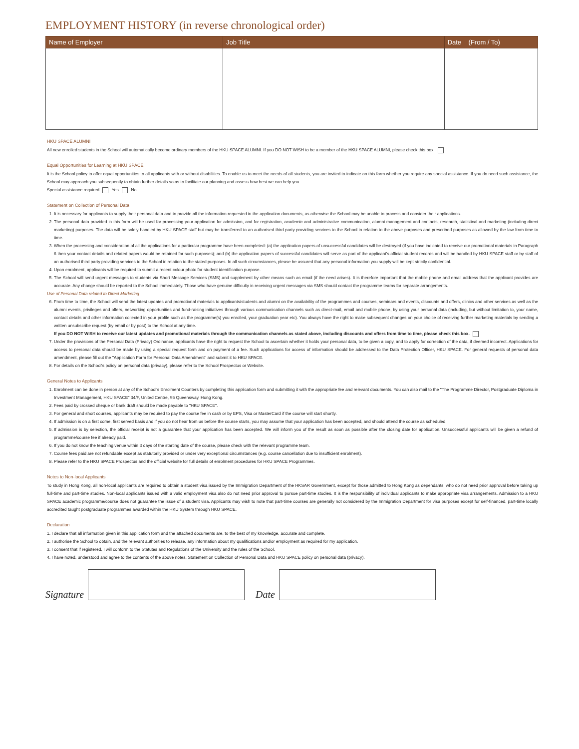EMPLOYMENT HISTORY (in reverse chronological order)
| Name of Employer | Job Title | Date (From / To) |
| --- | --- | --- |
HKU SPACE ALUMNI
All new enrolled students in the School will automatically become ordinary members of the HKU SPACE ALUMNI. If you DO NOT WISH to be a member of the HKU SPACE ALUMNI, please check this box.
Equal Opportunities for Learning at HKU SPACE
It is the School policy to offer equal opportunities to all applicants with or without disabilities. To enable us to meet the needs of all students, you are invited to indicate on this form whether you require any special assistance. If you do need such assistance, the School may approach you subsequently to obtain further details so as to facilitate our planning and assess how best we can help you.
Special assistance required Yes No
Statement on Collection of Personal Data
1. It is necessary for applicants to supply their personal data and to provide all the information requested in the application documents, as otherwise the School may be unable to process and consider their applications.
2. The personal data provided in this form will be used for processing your application for admission, and for registration, academic and administrative communication, alumni management and contacts, research, statistical and marketing (including direct marketing) purposes. The data will be solely handled by HKU SPACE staff but may be transferred to an authorised third party providing services to the School in relation to the above purposes and prescribed purposes as allowed by the law from time to time.
3. When the processing and consideration of all the applications for a particular programme have been completed: (a) the application papers of unsuccessful candidates will be destroyed (if you have indicated to receive our promotional materials in Paragraph 6 then your contact details and related papers would be retained for such purposes); and (b) the application papers of successful candidates will serve as part of the applicant's official student records and will be handled by HKU SPACE staff or by staff of an authorised third party providing services to the School in relation to the stated purposes. In all such circumstances, please be assured that any personal information you supply will be kept strictly confidential.
4. Upon enrolment, applicants will be required to submit a recent colour photo for student identification purpose.
5. The School will send urgent messages to students via Short Message Services (SMS) and supplement by other means such as email (if the need arises). It is therefore important that the mobile phone and email address that the applicant provides are accurate. Any change should be reported to the School immediately. Those who have genuine difficulty in receiving urgent messages via SMS should contact the programme teams for separate arrangements.
Use of Personal Data related to Direct Marketing
6. From time to time, the School will send the latest updates and promotional materials to applicants/students and alumni on the availability of the programmes and courses, seminars and events, discounts and offers, clinics and other services as well as the alumni events, privileges and offers, networking opportunities and fund-raising initiatives through various communication channels such as direct-mail, email and mobile phone, by using your personal data (including, but without limitation to, your name, contact details and other information collected in your profile such as the programme(s) you enrolled, your graduation year etc). You always have the right to make subsequent changes on your choice of receiving further marketing materials by sending a written unsubscribe request (by email or by post) to the School at any time.
If you DO NOT WISH to receive our latest updates and promotional materials through the communication channels as stated above, including discounts and offers from time to time, please check this box.
7. Under the provisions of the Personal Data (Privacy) Ordinance, applicants have the right to request the School to ascertain whether it holds your personal data, to be given a copy, and to apply for correction of the data, if deemed incorrect. Applications for access to personal data should be made by using a special request form and on payment of a fee. Such applications for access of information should be addressed to the Data Protection Officer, HKU SPACE. For general requests of personal data amendment, please fill out the "Application Form for Personal Data Amendment" and submit it to HKU SPACE.
8. For details on the School's policy on personal data (privacy), please refer to the School Prospectus or Website.
General Notes to Applicants
1. Enrolment can be done in person at any of the School's Enrolment Counters by completing this application form and submitting it with the appropriate fee and relevant documents. You can also mail to the "The Programme Director, Postgraduate Diploma in Investment Management, HKU SPACE" 34/F, United Centre, 95 Queensway, Hong Kong.
2. Fees paid by crossed cheque or bank draft should be made payable to "HKU SPACE".
3. For general and short courses, applicants may be required to pay the course fee in cash or by EPS, Visa or MasterCard if the course will start shortly.
4. If admission is on a first come, first served basis and if you do not hear from us before the course starts, you may assume that your application has been accepted, and should attend the course as scheduled.
5. If admission is by selection, the official receipt is not a guarantee that your application has been accepted. We will inform you of the result as soon as possible after the closing date for application. Unsuccessful applicants will be given a refund of programme/course fee if already paid.
6. If you do not know the teaching venue within 3 days of the starting date of the course, please check with the relevant programme team.
7. Course fees paid are not refundable except as statutorily provided or under very exceptional circumstances (e.g. course cancellation due to insufficient enrolment).
8. Please refer to the HKU SPACE Prospectus and the official website for full details of enrolment procedures for HKU SPACE Programmes.
Notes to Non-local Applicants
To study in Hong Kong, all non-local applicants are required to obtain a student visa issued by the Immigration Department of the HKSAR Government, except for those admitted to Hong Kong as dependants, who do not need prior approval before taking up full-time and part-time studies. Non-local applicants issued with a valid employment visa also do not need prior approval to pursue part-time studies. It is the responsibility of individual applicants to make appropriate visa arrangements. Admission to a HKU SPACE academic programme/course does not guarantee the issue of a student visa. Applicants may wish to note that part-time courses are generally not considered by the Immigration Department for visa purposes except for self-financed, part-time locally accredited taught postgraduate programmes awarded within the HKU System through HKU SPACE.
Declaration
1. I declare that all information given in this application form and the attached documents are, to the best of my knowledge, accurate and complete.
2. I authorise the School to obtain, and the relevant authorities to release, any information about my qualifications and/or employment as required for my application.
3. I consent that if registered, I will conform to the Statutes and Regulations of the University and the rules of the School.
4. I have noted, understood and agree to the contents of the above notes, Statement on Collection of Personal Data and HKU SPACE policy on personal data (privacy).
Signature
Date